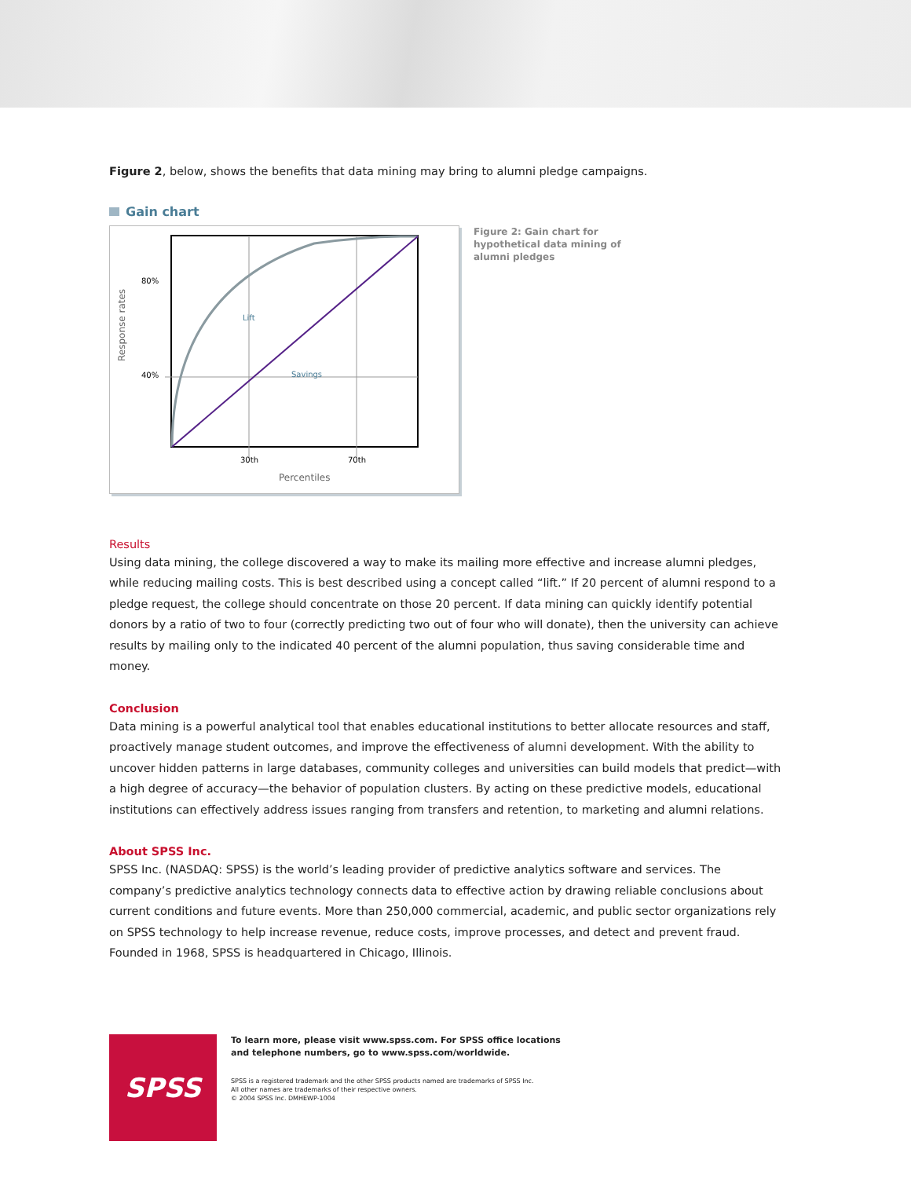Figure 2, below, shows the benefits that data mining may bring to alumni pledge campaigns.
Gain chart
80%
40%
Lift
Savings
30th
70th
Percentiles
Response rates
Figure 2: Gain chart for hypothetical data mining of alumni pledges
Results
Using data mining, the college discovered a way to make its mailing more effective and increase alumni pledges, while reducing mailing costs. This is best described using a concept called “lift.” If 20 percent of alumni respond to a pledge request, the college should concentrate on those 20 percent. If data mining can quickly identify potential donors by a ratio of two to four (correctly predicting two out of four who will donate), then the university can achieve results by mailing only to the indicated 40 percent of the alumni population, thus saving considerable time and money.
Conclusion
Data mining is a powerful analytical tool that enables educational institutions to better allocate resources and staff, proactively manage student outcomes, and improve the effectiveness of alumni development. With the ability to uncover hidden patterns in large databases, community colleges and universities can build models that predict—with a high degree of accuracy—the behavior of population clusters. By acting on these predictive models, educational institutions can effectively address issues ranging from transfers and retention, to marketing and alumni relations.
About SPSS Inc.
SPSS Inc. (NASDAQ: SPSS) is the world’s leading provider of predictive analytics software and services. The company’s predictive analytics technology connects data to effective action by drawing reliable conclusions about current conditions and future events. More than 250,000 commercial, academic, and public sector organizations rely on SPSS technology to help increase revenue, reduce costs, improve processes, and detect and prevent fraud. Founded in 1968, SPSS is headquartered in Chicago, Illinois.
SPSS
To learn more, please visit www.spss.com. For SPSS office locations
and telephone numbers, go to www.spss.com/worldwide.
SPSS is a registered trademark and the other SPSS products named are trademarks of SPSS Inc.
All other names are trademarks of their respective owners.
© 2004 SPSS Inc. DMHEWP-1004